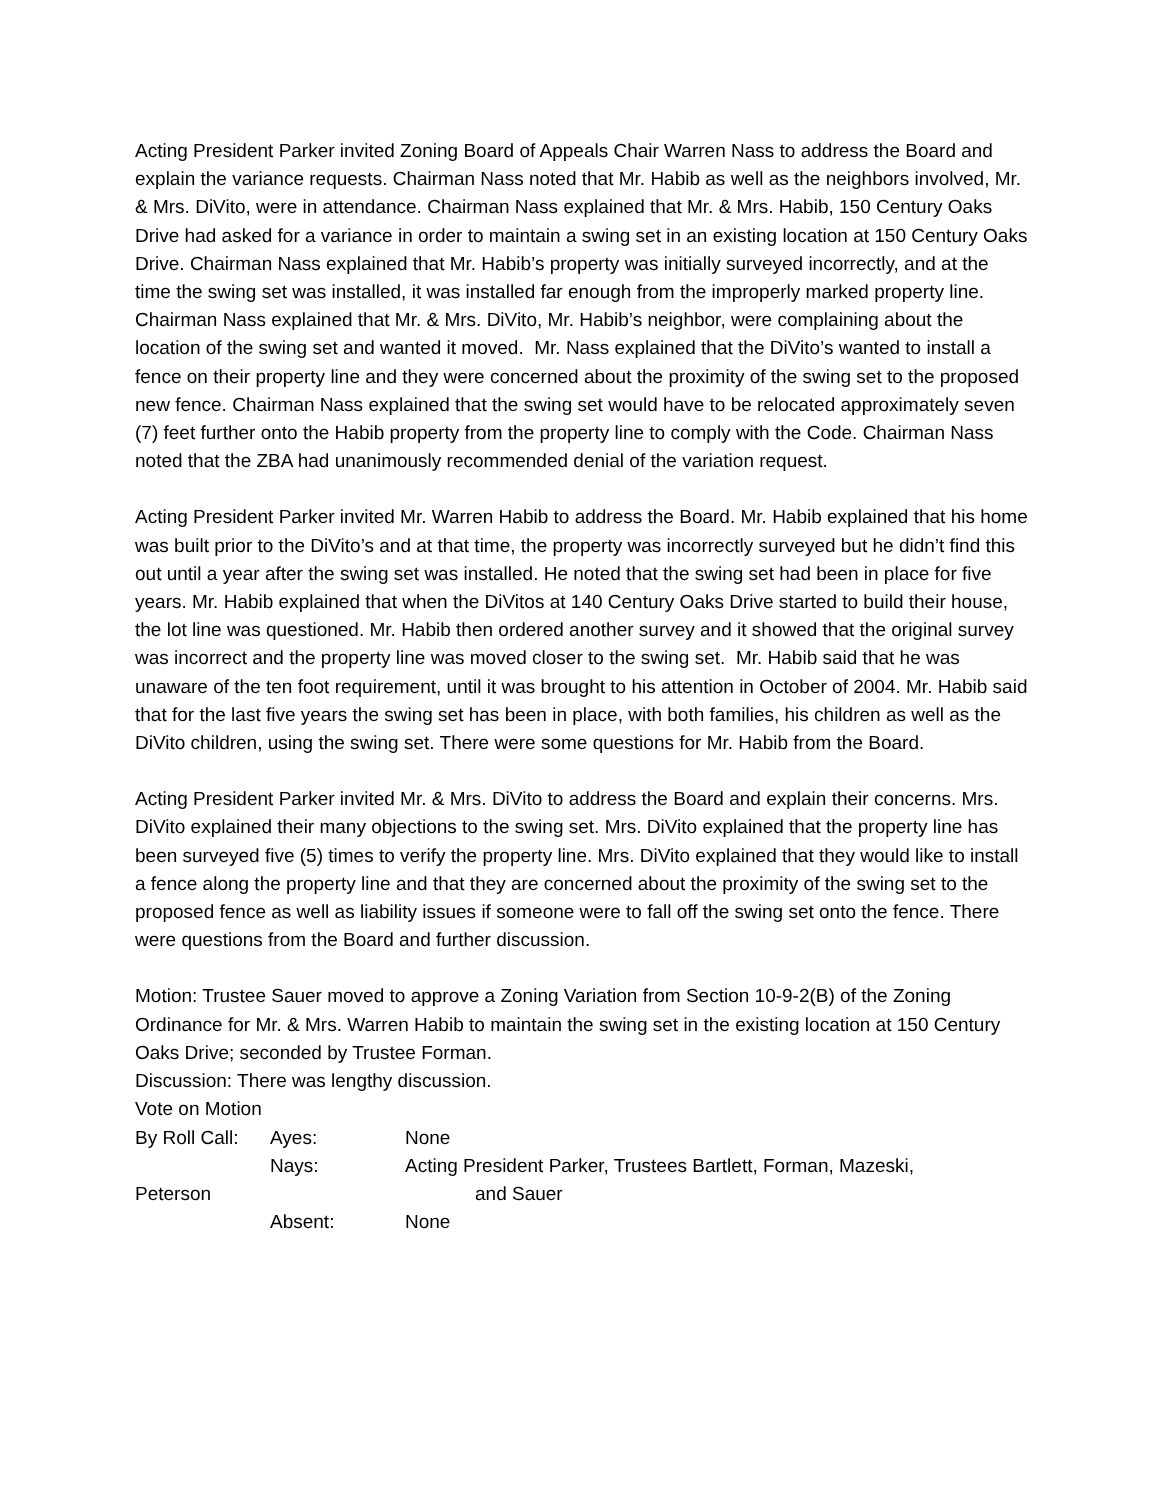Acting President Parker invited Zoning Board of Appeals Chair Warren Nass to address the Board and explain the variance requests. Chairman Nass noted that Mr. Habib as well as the neighbors involved, Mr. & Mrs. DiVito, were in attendance. Chairman Nass explained that Mr. & Mrs. Habib, 150 Century Oaks Drive had asked for a variance in order to maintain a swing set in an existing location at 150 Century Oaks Drive. Chairman Nass explained that Mr. Habib’s property was initially surveyed incorrectly, and at the time the swing set was installed, it was installed far enough from the improperly marked property line. Chairman Nass explained that Mr. & Mrs. DiVito, Mr. Habib’s neighbor, were complaining about the location of the swing set and wanted it moved. Mr. Nass explained that the DiVito’s wanted to install a fence on their property line and they were concerned about the proximity of the swing set to the proposed new fence. Chairman Nass explained that the swing set would have to be relocated approximately seven (7) feet further onto the Habib property from the property line to comply with the Code. Chairman Nass noted that the ZBA had unanimously recommended denial of the variation request.
Acting President Parker invited Mr. Warren Habib to address the Board. Mr. Habib explained that his home was built prior to the DiVito’s and at that time, the property was incorrectly surveyed but he didn’t find this out until a year after the swing set was installed. He noted that the swing set had been in place for five years. Mr. Habib explained that when the DiVitos at 140 Century Oaks Drive started to build their house, the lot line was questioned. Mr. Habib then ordered another survey and it showed that the original survey was incorrect and the property line was moved closer to the swing set. Mr. Habib said that he was unaware of the ten foot requirement, until it was brought to his attention in October of 2004. Mr. Habib said that for the last five years the swing set has been in place, with both families, his children as well as the DiVito children, using the swing set. There were some questions for Mr. Habib from the Board.
Acting President Parker invited Mr. & Mrs. DiVito to address the Board and explain their concerns. Mrs. DiVito explained their many objections to the swing set. Mrs. DiVito explained that the property line has been surveyed five (5) times to verify the property line. Mrs. DiVito explained that they would like to install a fence along the property line and that they are concerned about the proximity of the swing set to the proposed fence as well as liability issues if someone were to fall off the swing set onto the fence. There were questions from the Board and further discussion.
Motion: Trustee Sauer moved to approve a Zoning Variation from Section 10-9-2(B) of the Zoning Ordinance for Mr. & Mrs. Warren Habib to maintain the swing set in the existing location at 150 Century Oaks Drive; seconded by Trustee Forman.
Discussion: There was lengthy discussion.
Vote on Motion
By Roll Call: Ayes: None
Nays: Acting President Parker, Trustees Bartlett, Forman, Mazeski,
Peterson and Sauer
Absent: None